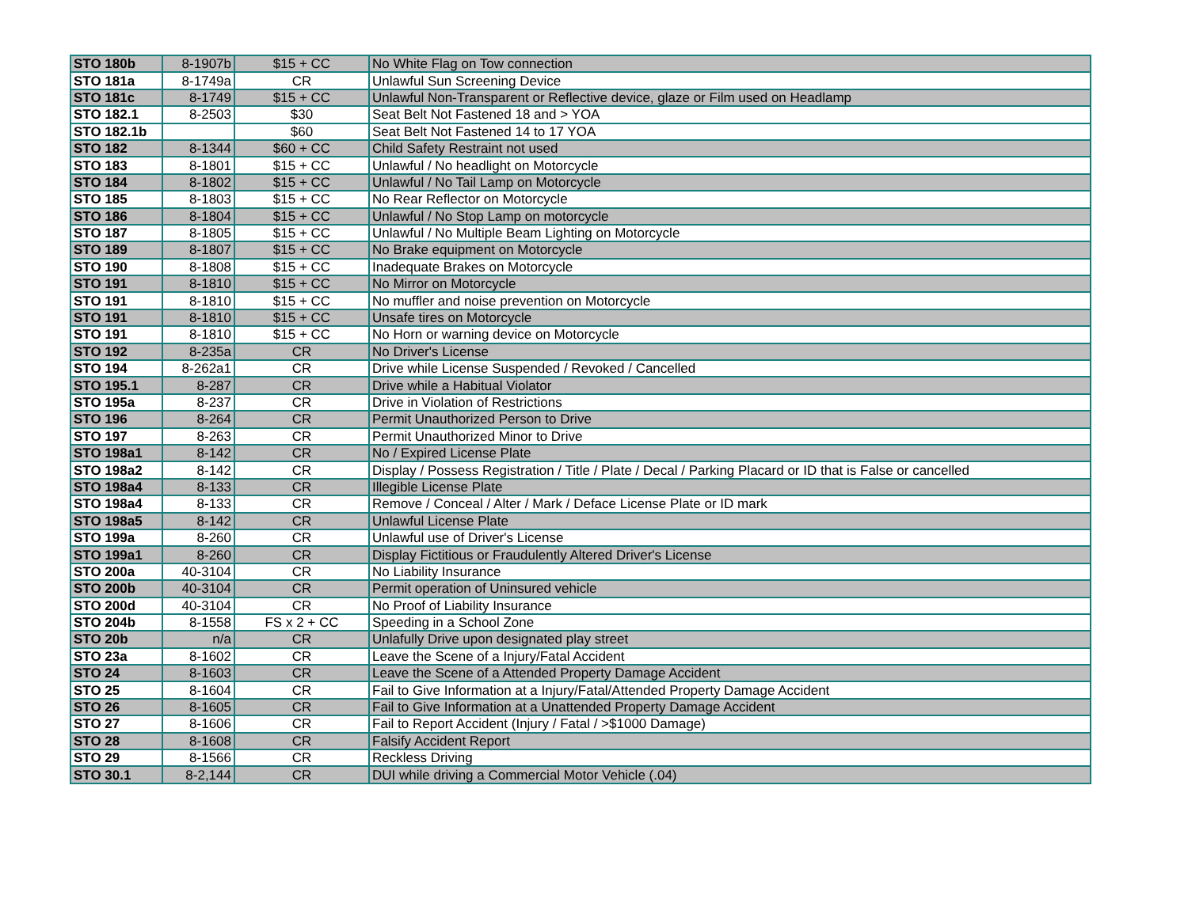| STO 180b | 8-1907b | $15 + CC | No White Flag on Tow connection |
| STO 181a | 8-1749a | CR | Unlawful Sun Screening Device |
| STO 181c | 8-1749 | $15 + CC | Unlawful Non-Transparent or Reflective device, glaze or Film used on Headlamp |
| STO 182.1 | 8-2503 | $30 | Seat Belt Not Fastened 18 and > YOA |
| STO 182.1b | | $60 | Seat Belt Not Fastened 14 to 17 YOA |
| STO 182 | 8-1344 | $60 + CC | Child Safety Restraint not used |
| STO 183 | 8-1801 | $15 + CC | Unlawful / No headlight on Motorcycle |
| STO 184 | 8-1802 | $15 + CC | Unlawful / No Tail Lamp on Motorcycle |
| STO 185 | 8-1803 | $15 + CC | No Rear Reflector on Motorcycle |
| STO 186 | 8-1804 | $15 + CC | Unlawful / No Stop Lamp on motorcycle |
| STO 187 | 8-1805 | $15 + CC | Unlawful / No Multiple Beam Lighting on Motorcycle |
| STO 189 | 8-1807 | $15 + CC | No Brake equipment on Motorcycle |
| STO 190 | 8-1808 | $15 + CC | Inadequate Brakes on Motorcycle |
| STO 191 | 8-1810 | $15 + CC | No Mirror on Motorcycle |
| STO 191 | 8-1810 | $15 + CC | No muffler and noise prevention on Motorcycle |
| STO 191 | 8-1810 | $15 + CC | Unsafe tires on Motorcycle |
| STO 191 | 8-1810 | $15 + CC | No Horn or warning device on Motorcycle |
| STO 192 | 8-235a | CR | No Driver's License |
| STO 194 | 8-262a1 | CR | Drive while License Suspended / Revoked / Cancelled |
| STO 195.1 | 8-287 | CR | Drive while a Habitual Violator |
| STO 195a | 8-237 | CR | Drive in Violation of Restrictions |
| STO 196 | 8-264 | CR | Permit Unauthorized Person to Drive |
| STO 197 | 8-263 | CR | Permit Unauthorized Minor to Drive |
| STO 198a1 | 8-142 | CR | No / Expired License Plate |
| STO 198a2 | 8-142 | CR | Display / Possess Registration / Title / Plate / Decal / Parking Placard or ID that is False or cancelled |
| STO 198a4 | 8-133 | CR | Illegible License Plate |
| STO 198a4 | 8-133 | CR | Remove / Conceal / Alter / Mark / Deface License Plate or ID mark |
| STO 198a5 | 8-142 | CR | Unlawful License Plate |
| STO 199a | 8-260 | CR | Unlawful use of Driver's License |
| STO 199a1 | 8-260 | CR | Display Fictitious or Fraudulently Altered Driver's License |
| STO 200a | 40-3104 | CR | No Liability Insurance |
| STO 200b | 40-3104 | CR | Permit operation of Uninsured vehicle |
| STO 200d | 40-3104 | CR | No Proof of Liability Insurance |
| STO 204b | 8-1558 | FS x 2 + CC | Speeding in a School Zone |
| STO 20b | n/a | CR | Unlafully Drive upon designated play street |
| STO 23a | 8-1602 | CR | Leave the Scene of a Injury/Fatal Accident |
| STO 24 | 8-1603 | CR | Leave the Scene of a Attended Property Damage Accident |
| STO 25 | 8-1604 | CR | Fail to Give Information at a Injury/Fatal/Attended Property Damage Accident |
| STO 26 | 8-1605 | CR | Fail to Give Information at a Unattended Property Damage Accident |
| STO 27 | 8-1606 | CR | Fail to Report Accident (Injury / Fatal / >$1000 Damage) |
| STO 28 | 8-1608 | CR | Falsify Accident Report |
| STO 29 | 8-1566 | CR | Reckless Driving |
| STO 30.1 | 8-2,144 | CR | DUI while driving a Commercial Motor Vehicle (.04) |